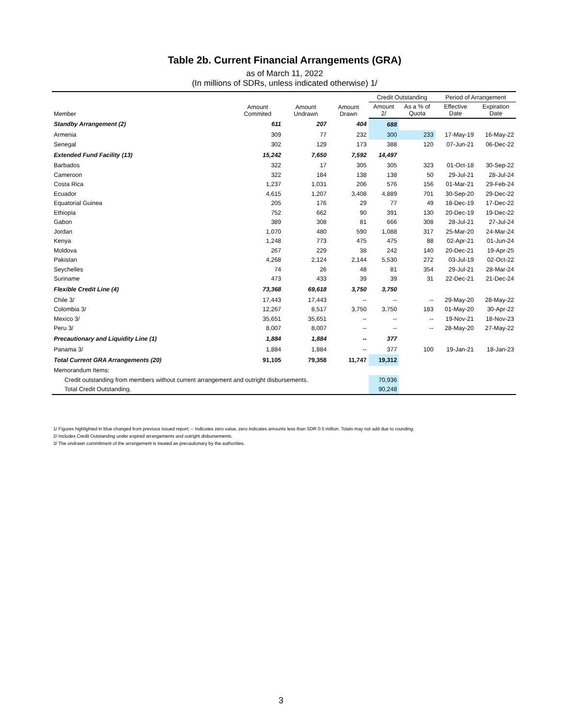Table 2b. Current Financial Arrangements (GRA)
as of March 11, 2022
(In millions of SDRs, unless indicated otherwise) 1/
| Member | Amount Commited | Amount Undrawn | Amount Drawn | Credit Outstanding | | Period of Arrangement | |
| --- | --- | --- | --- | --- | --- | --- | --- |
| | | | | Amount 2/ | As a % of Quota | Effective Date | Expiration Date |
| Standby Arrangement (2) | 611 | 207 | 404 | 688 | | | |
| Armenia | 309 | 77 | 232 | 300 | 233 | 17-May-19 | 16-May-22 |
| Senegal | 302 | 129 | 173 | 388 | 120 | 07-Jun-21 | 06-Dec-22 |
| Extended Fund Facility (13) | 15,242 | 7,650 | 7,592 | 14,497 | | | |
| Barbados | 322 | 17 | 305 | 305 | 323 | 01-Oct-18 | 30-Sep-22 |
| Cameroon | 322 | 184 | 138 | 138 | 50 | 29-Jul-21 | 28-Jul-24 |
| Costa Rica | 1,237 | 1,031 | 206 | 576 | 156 | 01-Mar-21 | 29-Feb-24 |
| Ecuador | 4,615 | 1,207 | 3,408 | 4,889 | 701 | 30-Sep-20 | 29-Dec-22 |
| Equatorial Guinea | 205 | 176 | 29 | 77 | 49 | 18-Dec-19 | 17-Dec-22 |
| Ethiopia | 752 | 662 | 90 | 391 | 130 | 20-Dec-19 | 19-Dec-22 |
| Gabon | 389 | 308 | 81 | 666 | 308 | 28-Jul-21 | 27-Jul-24 |
| Jordan | 1,070 | 480 | 590 | 1,088 | 317 | 25-Mar-20 | 24-Mar-24 |
| Kenya | 1,248 | 773 | 475 | 475 | 88 | 02-Apr-21 | 01-Jun-24 |
| Moldova | 267 | 229 | 38 | 242 | 140 | 20-Dec-21 | 19-Apr-25 |
| Pakistan | 4,268 | 2,124 | 2,144 | 5,530 | 272 | 03-Jul-19 | 02-Oct-22 |
| Seychelles | 74 | 26 | 48 | 81 | 354 | 29-Jul-21 | 28-Mar-24 |
| Suriname | 473 | 433 | 39 | 39 | 31 | 22-Dec-21 | 21-Dec-24 |
| Flexible Credit Line (4) | 73,368 | 69,618 | 3,750 | 3,750 | | | |
| Chile 3/ | 17,443 | 17,443 | -- | -- | -- | 29-May-20 | 28-May-22 |
| Colombia 3/ | 12,267 | 8,517 | 3,750 | 3,750 | 183 | 01-May-20 | 30-Apr-22 |
| Mexico 3/ | 35,651 | 35,651 | -- | -- | -- | 19-Nov-21 | 18-Nov-23 |
| Peru 3/ | 8,007 | 8,007 | -- | -- | -- | 28-May-20 | 27-May-22 |
| Precautionary and Liquidity Line (1) | 1,884 | 1,884 | -- | 377 | | | |
| Panama 3/ | 1,884 | 1,884 | -- | 377 | 100 | 19-Jan-21 | 18-Jan-23 |
| Total Current GRA Arrangements (20) | 91,105 | 79,358 | 11,747 | 19,312 | | | |
| Memorandum Items: | | | | | | | |
| Credit outstanding from members without current arrangement and outright disbursements. | | | | 70,936 | | | |
| Total Credit Outstanding. | | | | 90,248 | | | |
1/ Figures highlighted in blue changed from previous issued report; -- Indicates zero value, zero indicates amounts less than SDR 0.5 million. Totals may not add due to rounding.
2/ Includes Credit Outstanding under expired arrangements and outright disbursements.
3/ The undrawn commitment of the arrangement is treated as precautionary by the authorities.
3